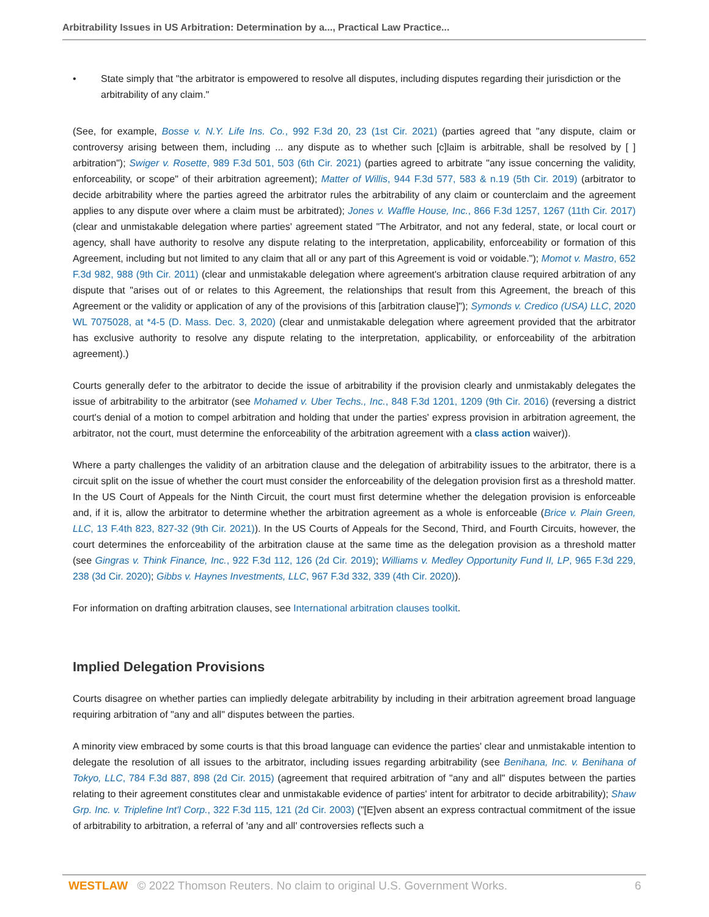Arbitrability Issues in US Arbitration: Determination by a..., Practical Law Practice...
• State simply that "the arbitrator is empowered to resolve all disputes, including disputes regarding their jurisdiction or the arbitrability of any claim."
(See, for example, Bosse v. N.Y. Life Ins. Co., 992 F.3d 20, 23 (1st Cir. 2021) (parties agreed that "any dispute, claim or controversy arising between them, including ... any dispute as to whether such [c]laim is arbitrable, shall be resolved by [ ] arbitration"); Swiger v. Rosette, 989 F.3d 501, 503 (6th Cir. 2021) (parties agreed to arbitrate "any issue concerning the validity, enforceability, or scope" of their arbitration agreement); Matter of Willis, 944 F.3d 577, 583 & n.19 (5th Cir. 2019) (arbitrator to decide arbitrability where the parties agreed the arbitrator rules the arbitrability of any claim or counterclaim and the agreement applies to any dispute over where a claim must be arbitrated); Jones v. Waffle House, Inc., 866 F.3d 1257, 1267 (11th Cir. 2017) (clear and unmistakable delegation where parties' agreement stated "The Arbitrator, and not any federal, state, or local court or agency, shall have authority to resolve any dispute relating to the interpretation, applicability, enforceability or formation of this Agreement, including but not limited to any claim that all or any part of this Agreement is void or voidable."); Momot v. Mastro, 652 F.3d 982, 988 (9th Cir. 2011) (clear and unmistakable delegation where agreement's arbitration clause required arbitration of any dispute that "arises out of or relates to this Agreement, the relationships that result from this Agreement, the breach of this Agreement or the validity or application of any of the provisions of this [arbitration clause]"); Symonds v. Credico (USA) LLC, 2020 WL 7075028, at *4-5 (D. Mass. Dec. 3, 2020) (clear and unmistakable delegation where agreement provided that the arbitrator has exclusive authority to resolve any dispute relating to the interpretation, applicability, or enforceability of the arbitration agreement).)
Courts generally defer to the arbitrator to decide the issue of arbitrability if the provision clearly and unmistakably delegates the issue of arbitrability to the arbitrator (see Mohamed v. Uber Techs., Inc., 848 F.3d 1201, 1209 (9th Cir. 2016) (reversing a district court's denial of a motion to compel arbitration and holding that under the parties' express provision in arbitration agreement, the arbitrator, not the court, must determine the enforceability of the arbitration agreement with a class action waiver)).
Where a party challenges the validity of an arbitration clause and the delegation of arbitrability issues to the arbitrator, there is a circuit split on the issue of whether the court must consider the enforceability of the delegation provision first as a threshold matter. In the US Court of Appeals for the Ninth Circuit, the court must first determine whether the delegation provision is enforceable and, if it is, allow the arbitrator to determine whether the arbitration agreement as a whole is enforceable (Brice v. Plain Green, LLC, 13 F.4th 823, 827-32 (9th Cir. 2021)). In the US Courts of Appeals for the Second, Third, and Fourth Circuits, however, the court determines the enforceability of the arbitration clause at the same time as the delegation provision as a threshold matter (see Gingras v. Think Finance, Inc., 922 F.3d 112, 126 (2d Cir. 2019); Williams v. Medley Opportunity Fund II, LP, 965 F.3d 229, 238 (3d Cir. 2020); Gibbs v. Haynes Investments, LLC, 967 F.3d 332, 339 (4th Cir. 2020)).
For information on drafting arbitration clauses, see International arbitration clauses toolkit.
Implied Delegation Provisions
Courts disagree on whether parties can impliedly delegate arbitrability by including in their arbitration agreement broad language requiring arbitration of "any and all" disputes between the parties.
A minority view embraced by some courts is that this broad language can evidence the parties' clear and unmistakable intention to delegate the resolution of all issues to the arbitrator, including issues regarding arbitrability (see Benihana, Inc. v. Benihana of Tokyo, LLC, 784 F.3d 887, 898 (2d Cir. 2015) (agreement that required arbitration of "any and all" disputes between the parties relating to their agreement constitutes clear and unmistakable evidence of parties' intent for arbitrator to decide arbitrability); Shaw Grp. Inc. v. Triplefine Int'l Corp., 322 F.3d 115, 121 (2d Cir. 2003) ("[E]ven absent an express contractual commitment of the issue of arbitrability to arbitration, a referral of 'any and all' controversies reflects such a
WESTLAW © 2022 Thomson Reuters. No claim to original U.S. Government Works.
6